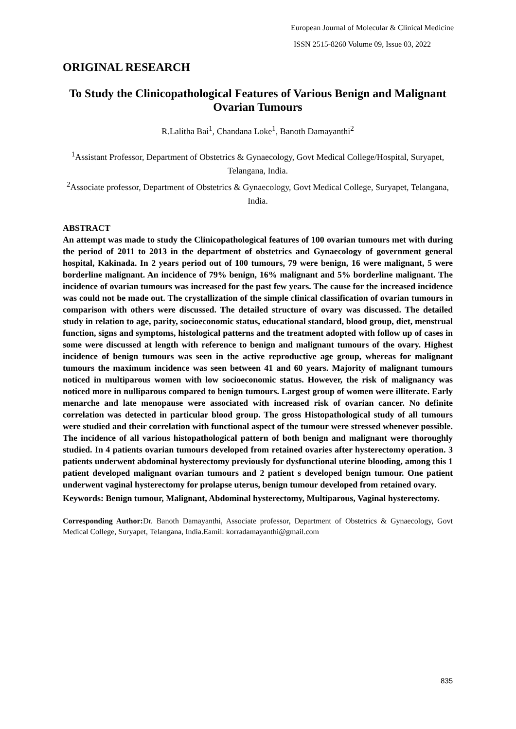European Journal of Molecular & Clinical Medicine
ISSN 2515-8260 Volume 09, Issue 03, 2022
ORIGINAL RESEARCH
To Study the Clinicopathological Features of Various Benign and Malignant Ovarian Tumours
R.Lalitha Bai<sup>1</sup>, Chandana Loke<sup>1</sup>, Banoth Damayanthi<sup>2</sup>
<sup>1</sup> Assistant Professor, Department of Obstetrics & Gynaecology, Govt Medical College/Hospital, Suryapet, Telangana, India.
<sup>2</sup> Associate professor, Department of Obstetrics & Gynaecology, Govt Medical College, Suryapet, Telangana, India.
ABSTRACT
An attempt was made to study the Clinicopathological features of 100 ovarian tumours met with during the period of 2011 to 2013 in the department of obstetrics and Gynaecology of government general hospital, Kakinada. In 2 years period out of 100 tumours, 79 were benign, 16 were malignant, 5 were borderline malignant. An incidence of 79% benign, 16% malignant and 5% borderline malignant. The incidence of ovarian tumours was increased for the past few years. The cause for the increased incidence was could not be made out. The crystallization of the simple clinical classification of ovarian tumours in comparison with others were discussed. The detailed structure of ovary was discussed. The detailed study in relation to age, parity, socioeconomic status, educational standard, blood group, diet, menstrual function, signs and symptoms, histological patterns and the treatment adopted with follow up of cases in some were discussed at length with reference to benign and malignant tumours of the ovary. Highest incidence of benign tumours was seen in the active reproductive age group, whereas for malignant tumours the maximum incidence was seen between 41 and 60 years. Majority of malignant tumours noticed in multiparous women with low socioeconomic status. However, the risk of malignancy was noticed more in nulliparous compared to benign tumours. Largest group of women were illiterate. Early menarche and late menopause were associated with increased risk of ovarian cancer. No definite correlation was detected in particular blood group. The gross Histopathological study of all tumours were studied and their correlation with functional aspect of the tumour were stressed whenever possible. The incidence of all various histopathological pattern of both benign and malignant were thoroughly studied. In 4 patients ovarian tumours developed from retained ovaries after hysterectomy operation. 3 patients underwent abdominal hysterectomy previously for dysfunctional uterine blooding, among this 1 patient developed malignant ovarian tumours and 2 patient s developed benign tumour. One patient underwent vaginal hysterectomy for prolapse uterus, benign tumour developed from retained ovary.
Keywords: Benign tumour, Malignant, Abdominal hysterectomy, Multiparous, Vaginal hysterectomy.
Corresponding Author: Dr. Banoth Damayanthi, Associate professor, Department of Obstetrics & Gynaecology, Govt Medical College, Suryapet, Telangana, India.Eamil: korradamayanthi@gmail.com
835